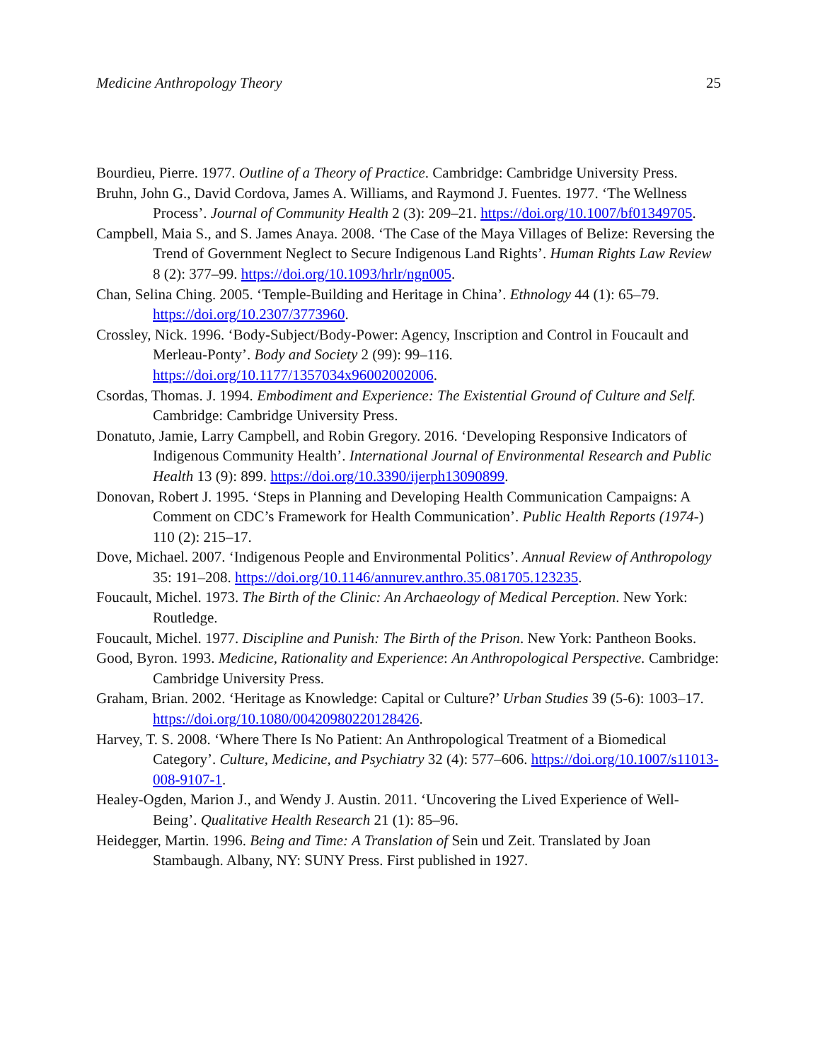Medicine Anthropology Theory 25
Bourdieu, Pierre. 1977. Outline of a Theory of Practice. Cambridge: Cambridge University Press.
Bruhn, John G., David Cordova, James A. Williams, and Raymond J. Fuentes. 1977. ‘The Wellness Process’. Journal of Community Health 2 (3): 209–21. https://doi.org/10.1007/bf01349705.
Campbell, Maia S., and S. James Anaya. 2008. ‘The Case of the Maya Villages of Belize: Reversing the Trend of Government Neglect to Secure Indigenous Land Rights’. Human Rights Law Review 8 (2): 377–99. https://doi.org/10.1093/hrlr/ngn005.
Chan, Selina Ching. 2005. ‘Temple-Building and Heritage in China’. Ethnology 44 (1): 65–79. https://doi.org/10.2307/3773960.
Crossley, Nick. 1996. ‘Body-Subject/Body-Power: Agency, Inscription and Control in Foucault and Merleau-Ponty’. Body and Society 2 (99): 99–116. https://doi.org/10.1177/1357034x96002002006.
Csordas, Thomas. J. 1994. Embodiment and Experience: The Existential Ground of Culture and Self. Cambridge: Cambridge University Press.
Donatuto, Jamie, Larry Campbell, and Robin Gregory. 2016. ‘Developing Responsive Indicators of Indigenous Community Health’. International Journal of Environmental Research and Public Health 13 (9): 899. https://doi.org/10.3390/ijerph13090899.
Donovan, Robert J. 1995. ‘Steps in Planning and Developing Health Communication Campaigns: A Comment on CDC’s Framework for Health Communication’. Public Health Reports (1974-) 110 (2): 215–17.
Dove, Michael. 2007. ‘Indigenous People and Environmental Politics’. Annual Review of Anthropology 35: 191–208. https://doi.org/10.1146/annurev.anthro.35.081705.123235.
Foucault, Michel. 1973. The Birth of the Clinic: An Archaeology of Medical Perception. New York: Routledge.
Foucault, Michel. 1977. Discipline and Punish: The Birth of the Prison. New York: Pantheon Books.
Good, Byron. 1993. Medicine, Rationality and Experience: An Anthropological Perspective. Cambridge: Cambridge University Press.
Graham, Brian. 2002. ‘Heritage as Knowledge: Capital or Culture?’ Urban Studies 39 (5-6): 1003–17. https://doi.org/10.1080/00420980220128426.
Harvey, T. S. 2008. ‘Where There Is No Patient: An Anthropological Treatment of a Biomedical Category’. Culture, Medicine, and Psychiatry 32 (4): 577–606. https://doi.org/10.1007/s11013-008-9107-1.
Healey-Ogden, Marion J., and Wendy J. Austin. 2011. ‘Uncovering the Lived Experience of Well-Being’. Qualitative Health Research 21 (1): 85–96.
Heidegger, Martin. 1996. Being and Time: A Translation of Sein und Zeit. Translated by Joan Stambaugh. Albany, NY: SUNY Press. First published in 1927.